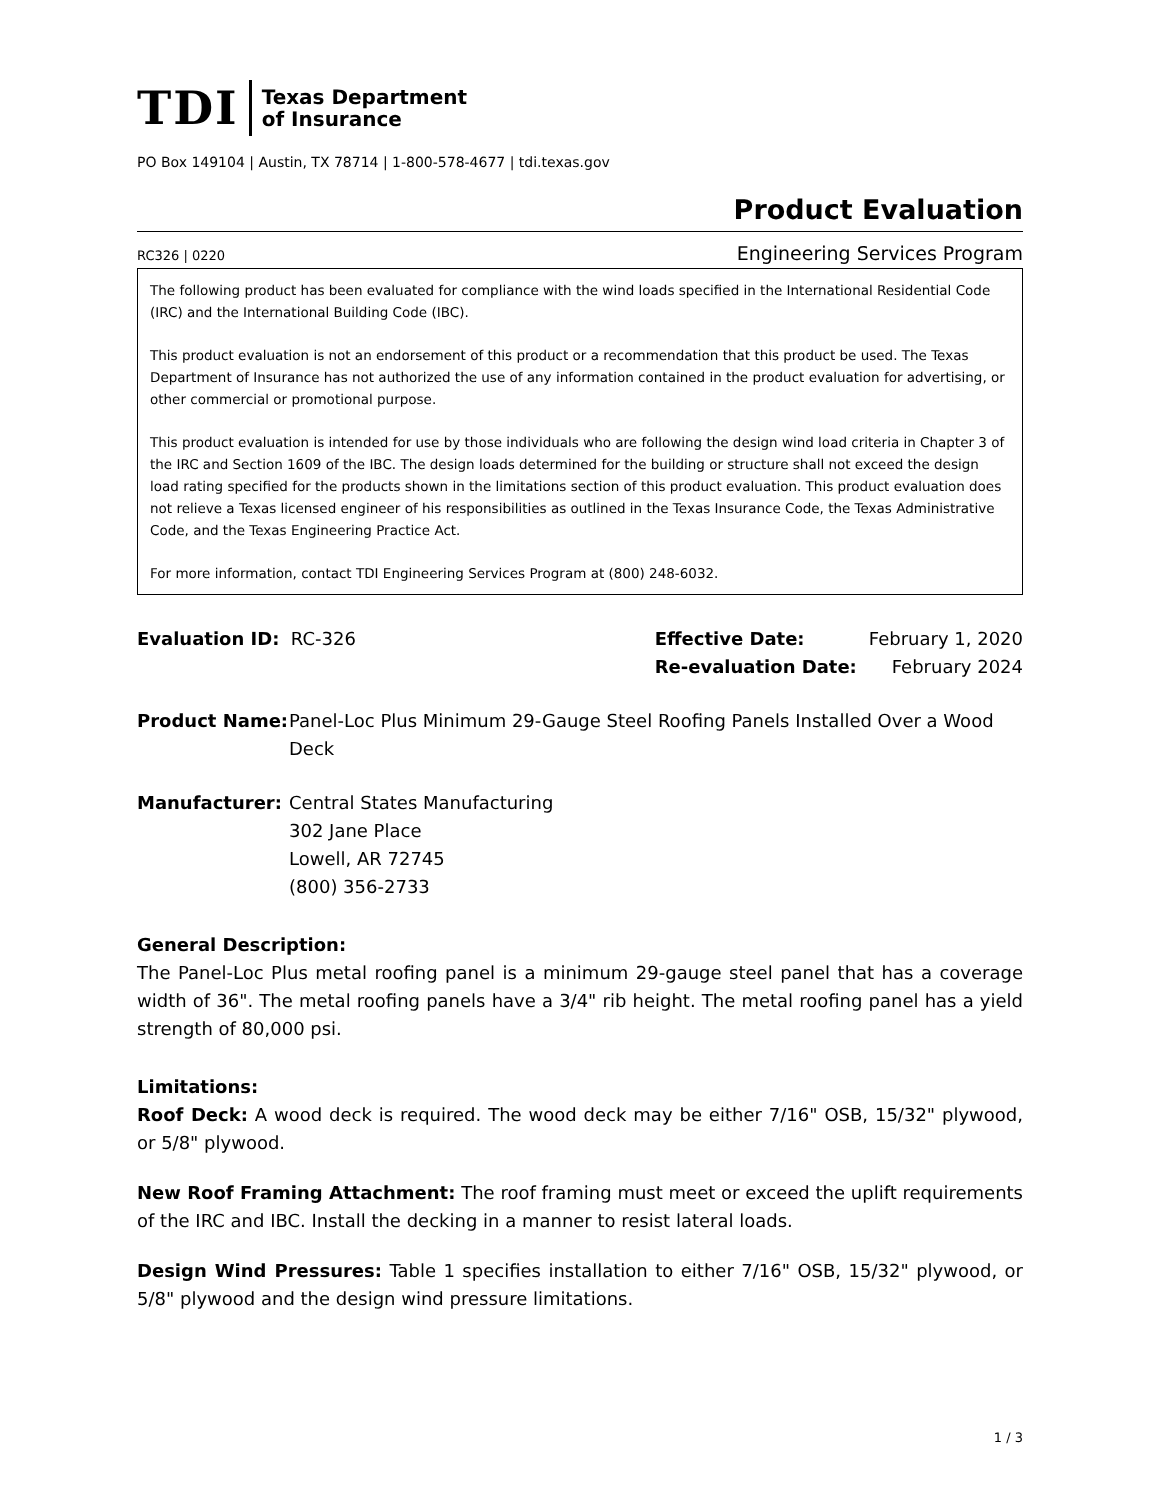TDI Texas Department
of Insurance
PO Box 149104 | Austin, TX 78714 | 1-800-578-4677 | tdi.texas.gov
Product Evaluation
RC326 | 0220 Engineering Services Program
The following product has been evaluated for compliance with the wind loads specified in the International Residential Code (IRC) and the International Building Code (IBC).
This product evaluation is not an endorsement of this product or a recommendation that this product be used. The Texas Department of Insurance has not authorized the use of any information contained in the product evaluation for advertising, or other commercial or promotional purpose.
This product evaluation is intended for use by those individuals who are following the design wind load criteria in Chapter 3 of the IRC and Section 1609 of the IBC. The design loads determined for the building or structure shall not exceed the design load rating specified for the products shown in the limitations section of this product evaluation. This product evaluation does not relieve a Texas licensed engineer of his responsibilities as outlined in the Texas Insurance Code, the Texas Administrative Code, and the Texas Engineering Practice Act.
For more information, contact TDI Engineering Services Program at (800) 248-6032.
Evaluation ID: RC-326
| Effective Date: | February 1, 2020 |
| Re-evaluation Date: | February 2024 |
Product Name: Panel-Loc Plus Minimum 29-Gauge Steel Roofing Panels Installed Over a Wood Deck
Manufacturer: Central States Manufacturing
302 Jane Place
Lowell, AR 72745
(800) 356-2733
General Description:
The Panel-Loc Plus metal roofing panel is a minimum 29-gauge steel panel that has a coverage width of 36". The metal roofing panels have a 3/4" rib height. The metal roofing panel has a yield strength of 80,000 psi.
Limitations:
Roof Deck: A wood deck is required. The wood deck may be either 7/16" OSB, 15/32" plywood, or 5/8" plywood.
New Roof Framing Attachment: The roof framing must meet or exceed the uplift requirements of the IRC and IBC. Install the decking in a manner to resist lateral loads.
Design Wind Pressures: Table 1 specifies installation to either 7/16" OSB, 15/32" plywood, or 5/8" plywood and the design wind pressure limitations.
1 / 3